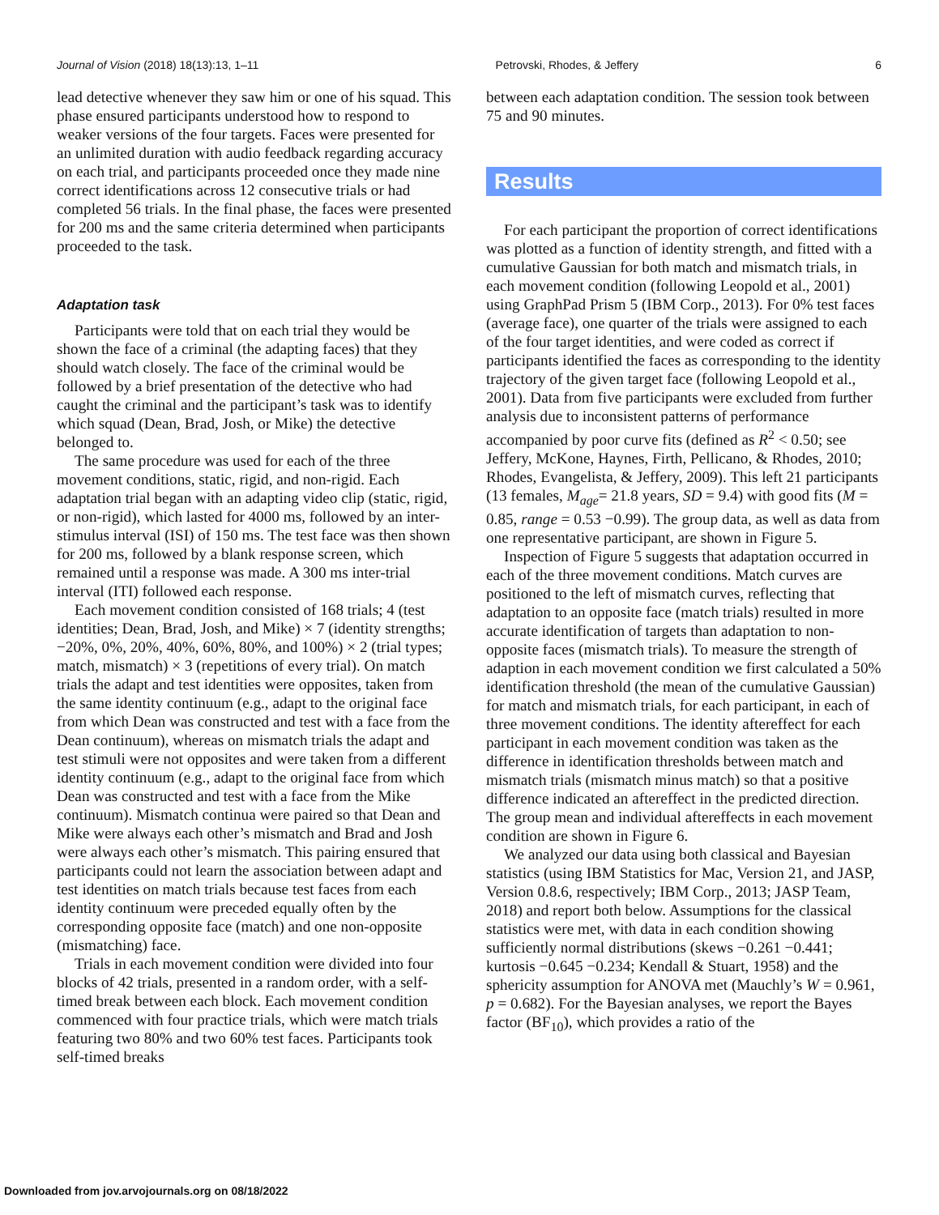Journal of Vision (2018) 18(13):13, 1–11 Petrovski, Rhodes, & Jeffery 6
lead detective whenever they saw him or one of his squad. This phase ensured participants understood how to respond to weaker versions of the four targets. Faces were presented for an unlimited duration with audio feedback regarding accuracy on each trial, and participants proceeded once they made nine correct identifications across 12 consecutive trials or had completed 56 trials. In the final phase, the faces were presented for 200 ms and the same criteria determined when participants proceeded to the task.
Adaptation task
Participants were told that on each trial they would be shown the face of a criminal (the adapting faces) that they should watch closely. The face of the criminal would be followed by a brief presentation of the detective who had caught the criminal and the participant’s task was to identify which squad (Dean, Brad, Josh, or Mike) the detective belonged to.
The same procedure was used for each of the three movement conditions, static, rigid, and non-rigid. Each adaptation trial began with an adapting video clip (static, rigid, or non-rigid), which lasted for 4000 ms, followed by an inter-stimulus interval (ISI) of 150 ms. The test face was then shown for 200 ms, followed by a blank response screen, which remained until a response was made. A 300 ms inter-trial interval (ITI) followed each response.
Each movement condition consisted of 168 trials; 4 (test identities; Dean, Brad, Josh, and Mike) × 7 (identity strengths; −20%, 0%, 20%, 40%, 60%, 80%, and 100%) × 2 (trial types; match, mismatch) × 3 (repetitions of every trial). On match trials the adapt and test identities were opposites, taken from the same identity continuum (e.g., adapt to the original face from which Dean was constructed and test with a face from the Dean continuum), whereas on mismatch trials the adapt and test stimuli were not opposites and were taken from a different identity continuum (e.g., adapt to the original face from which Dean was constructed and test with a face from the Mike continuum). Mismatch continua were paired so that Dean and Mike were always each other’s mismatch and Brad and Josh were always each other’s mismatch. This pairing ensured that participants could not learn the association between adapt and test identities on match trials because test faces from each identity continuum were preceded equally often by the corresponding opposite face (match) and one non-opposite (mismatching) face.
Trials in each movement condition were divided into four blocks of 42 trials, presented in a random order, with a self-timed break between each block. Each movement condition commenced with four practice trials, which were match trials featuring two 80% and two 60% test faces. Participants took self-timed breaks
between each adaptation condition. The session took between 75 and 90 minutes.
Results
For each participant the proportion of correct identifications was plotted as a function of identity strength, and fitted with a cumulative Gaussian for both match and mismatch trials, in each movement condition (following Leopold et al., 2001) using GraphPad Prism 5 (IBM Corp., 2013). For 0% test faces (average face), one quarter of the trials were assigned to each of the four target identities, and were coded as correct if participants identified the faces as corresponding to the identity trajectory of the given target face (following Leopold et al., 2001). Data from five participants were excluded from further analysis due to inconsistent patterns of performance accompanied by poor curve fits (defined as R<sup>2</sup> < 0.50; see Jeffery, McKone, Haynes, Firth, Pellicano, & Rhodes, 2010; Rhodes, Evangelista, & Jeffery, 2009). This left 21 participants (13 females, M<sub>age</sub>= 21.8 years, SD = 9.4) with good fits (M = 0.85, range = 0.53 −0.99). The group data, as well as data from one representative participant, are shown in Figure 5.
Inspection of Figure 5 suggests that adaptation occurred in each of the three movement conditions. Match curves are positioned to the left of mismatch curves, reflecting that adaptation to an opposite face (match trials) resulted in more accurate identification of targets than adaptation to non-opposite faces (mismatch trials). To measure the strength of adaption in each movement condition we first calculated a 50% identification threshold (the mean of the cumulative Gaussian) for match and mismatch trials, for each participant, in each of three movement conditions. The identity aftereffect for each participant in each movement condition was taken as the difference in identification thresholds between match and mismatch trials (mismatch minus match) so that a positive difference indicated an aftereffect in the predicted direction. The group mean and individual aftereffects in each movement condition are shown in Figure 6.
We analyzed our data using both classical and Bayesian statistics (using IBM Statistics for Mac, Version 21, and JASP, Version 0.8.6, respectively; IBM Corp., 2013; JASP Team, 2018) and report both below. Assumptions for the classical statistics were met, with data in each condition showing sufficiently normal distributions (skews −0.261 −0.441; kurtosis −0.645 −0.234; Kendall & Stuart, 1958) and the sphericity assumption for ANOVA met (Mauchly’s W = 0.961, p = 0.682). For the Bayesian analyses, we report the Bayes factor (BF<sub>10</sub>), which provides a ratio of the
Downloaded from jov.arvojournals.org on 08/18/2022